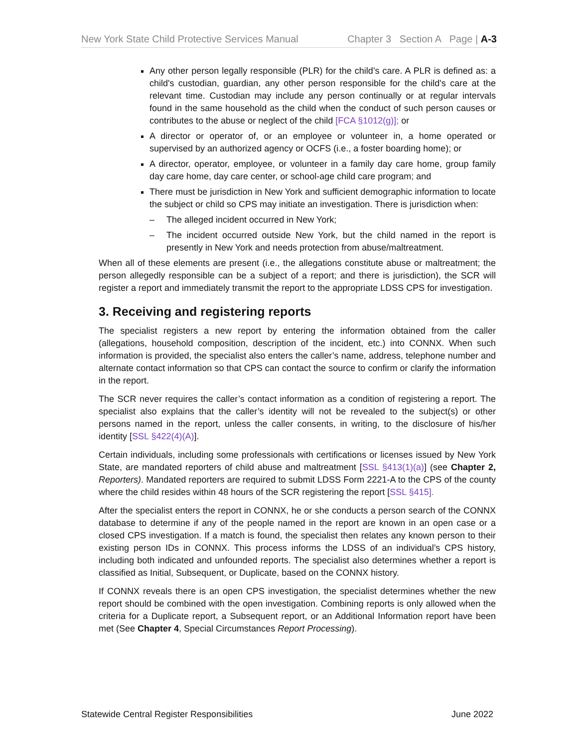New York State Child Protective Services Manual Chapter 3 Section A Page | A-3
Any other person legally responsible (PLR) for the child’s care. A PLR is defined as: a child's custodian, guardian, any other person responsible for the child's care at the relevant time. Custodian may include any person continually or at regular intervals found in the same household as the child when the conduct of such person causes or contributes to the abuse or neglect of the child [FCA §1012(g)]; or
A director or operator of, or an employee or volunteer in, a home operated or supervised by an authorized agency or OCFS (i.e., a foster boarding home); or
A director, operator, employee, or volunteer in a family day care home, group family day care home, day care center, or school-age child care program; and
There must be jurisdiction in New York and sufficient demographic information to locate the subject or child so CPS may initiate an investigation. There is jurisdiction when:
– The alleged incident occurred in New York;
– The incident occurred outside New York, but the child named in the report is presently in New York and needs protection from abuse/maltreatment.
When all of these elements are present (i.e., the allegations constitute abuse or maltreatment; the person allegedly responsible can be a subject of a report; and there is jurisdiction), the SCR will register a report and immediately transmit the report to the appropriate LDSS CPS for investigation.
3. Receiving and registering reports
The specialist registers a new report by entering the information obtained from the caller (allegations, household composition, description of the incident, etc.) into CONNX. When such information is provided, the specialist also enters the caller’s name, address, telephone number and alternate contact information so that CPS can contact the source to confirm or clarify the information in the report.
The SCR never requires the caller’s contact information as a condition of registering a report. The specialist also explains that the caller’s identity will not be revealed to the subject(s) or other persons named in the report, unless the caller consents, in writing, to the disclosure of his/her identity [SSL §422(4)(A)].
Certain individuals, including some professionals with certifications or licenses issued by New York State, are mandated reporters of child abuse and maltreatment [SSL §413(1)(a)] (see Chapter 2, Reporters). Mandated reporters are required to submit LDSS Form 2221-A to the CPS of the county where the child resides within 48 hours of the SCR registering the report [SSL §415].
After the specialist enters the report in CONNX, he or she conducts a person search of the CONNX database to determine if any of the people named in the report are known in an open case or a closed CPS investigation. If a match is found, the specialist then relates any known person to their existing person IDs in CONNX. This process informs the LDSS of an individual’s CPS history, including both indicated and unfounded reports. The specialist also determines whether a report is classified as Initial, Subsequent, or Duplicate, based on the CONNX history.
If CONNX reveals there is an open CPS investigation, the specialist determines whether the new report should be combined with the open investigation. Combining reports is only allowed when the criteria for a Duplicate report, a Subsequent report, or an Additional Information report have been met (See Chapter 4, Special Circumstances Report Processing).
Statewide Central Register Responsibilities June 2022